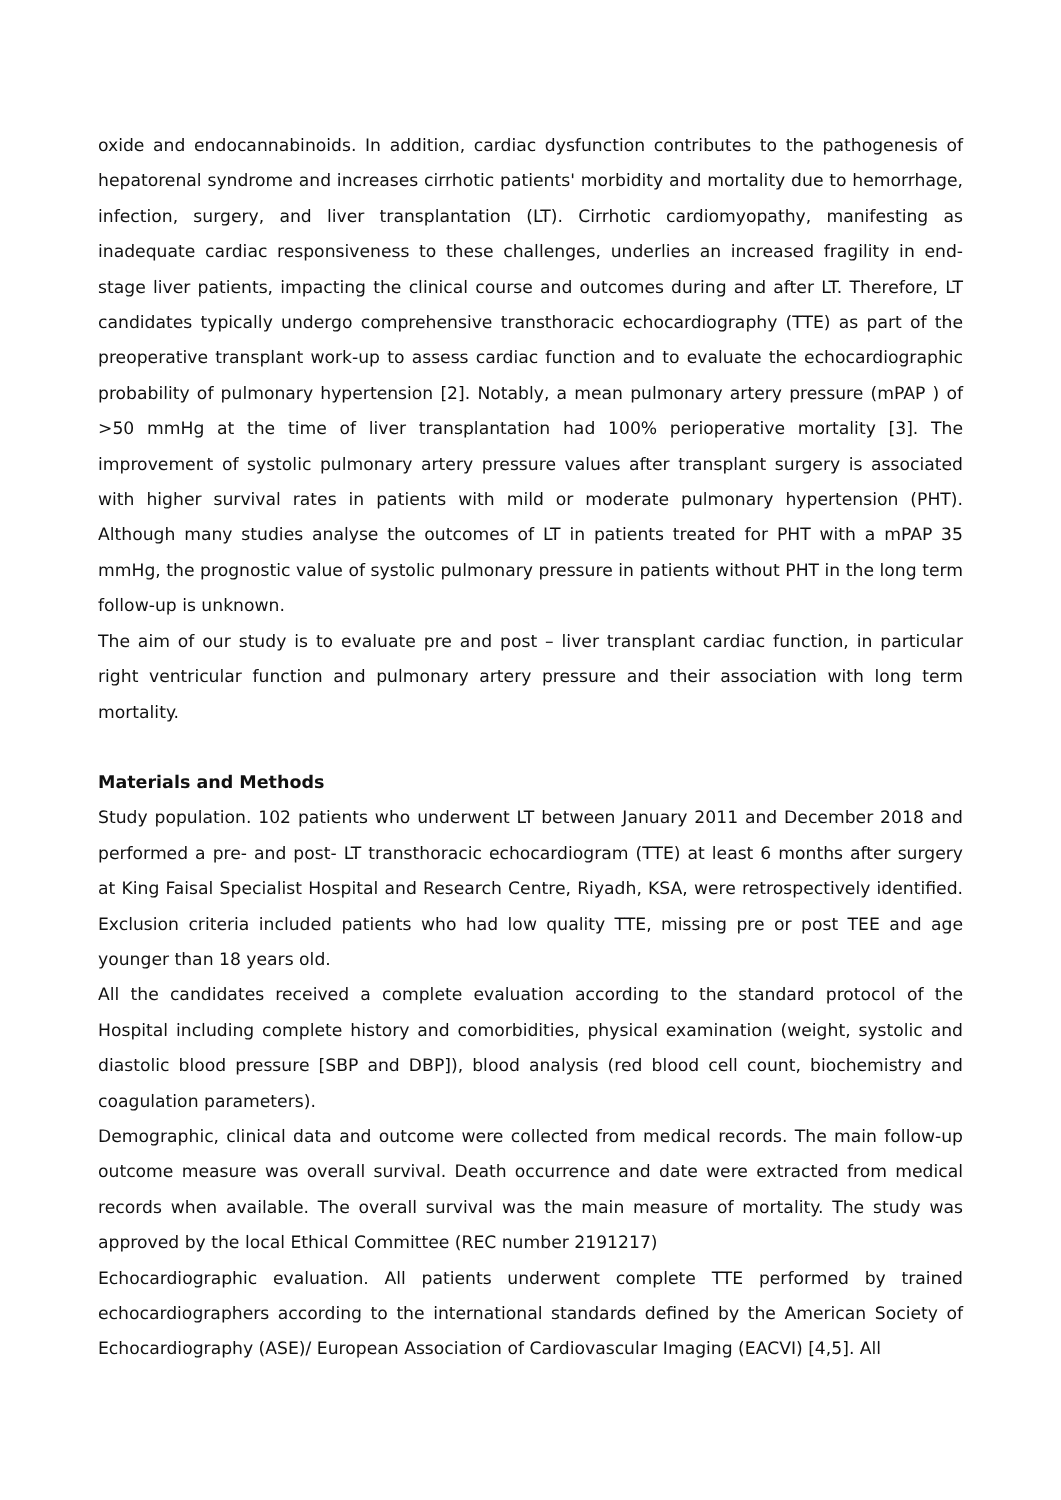oxide and endocannabinoids. In addition, cardiac dysfunction contributes to the pathogenesis of hepatorenal syndrome and increases cirrhotic patients' morbidity and mortality due to hemorrhage, infection, surgery, and liver transplantation (LT). Cirrhotic cardiomyopathy, manifesting as inadequate cardiac responsiveness to these challenges, underlies an increased fragility in end-stage liver patients, impacting the clinical course and outcomes during and after LT. Therefore, LT candidates typically undergo comprehensive transthoracic echocardiography (TTE) as part of the preoperative transplant work-up to assess cardiac function and to evaluate the echocardiographic probability of pulmonary hypertension [2]. Notably, a mean pulmonary artery pressure (mPAP ) of >50 mmHg at the time of liver transplantation had 100% perioperative mortality [3]. The improvement of systolic pulmonary artery pressure values after transplant surgery is associated with higher survival rates in patients with mild or moderate pulmonary hypertension (PHT). Although many studies analyse the outcomes of LT in patients treated for PHT with a mPAP 35 mmHg, the prognostic value of systolic pulmonary pressure in patients without PHT in the long term follow-up is unknown.
The aim of our study is to evaluate pre and post – liver transplant cardiac function, in particular right ventricular function and pulmonary artery pressure and their association with long term mortality.
Materials and Methods
Study population. 102 patients who underwent LT between January 2011 and December 2018 and performed a pre- and post- LT transthoracic echocardiogram (TTE) at least 6 months after surgery at King Faisal Specialist Hospital and Research Centre, Riyadh, KSA, were retrospectively identified. Exclusion criteria included patients who had low quality TTE, missing pre or post TEE and age younger than 18 years old.
All the candidates received a complete evaluation according to the standard protocol of the Hospital including complete history and comorbidities, physical examination (weight, systolic and diastolic blood pressure [SBP and DBP]), blood analysis (red blood cell count, biochemistry and coagulation parameters).
Demographic, clinical data and outcome were collected from medical records. The main follow-up outcome measure was overall survival. Death occurrence and date were extracted from medical records when available. The overall survival was the main measure of mortality. The study was approved by the local Ethical Committee (REC number 2191217)
Echocardiographic evaluation. All patients underwent complete TTE performed by trained echocardiographers according to the international standards defined by the American Society of Echocardiography (ASE)/ European Association of Cardiovascular Imaging (EACVI) [4,5]. All